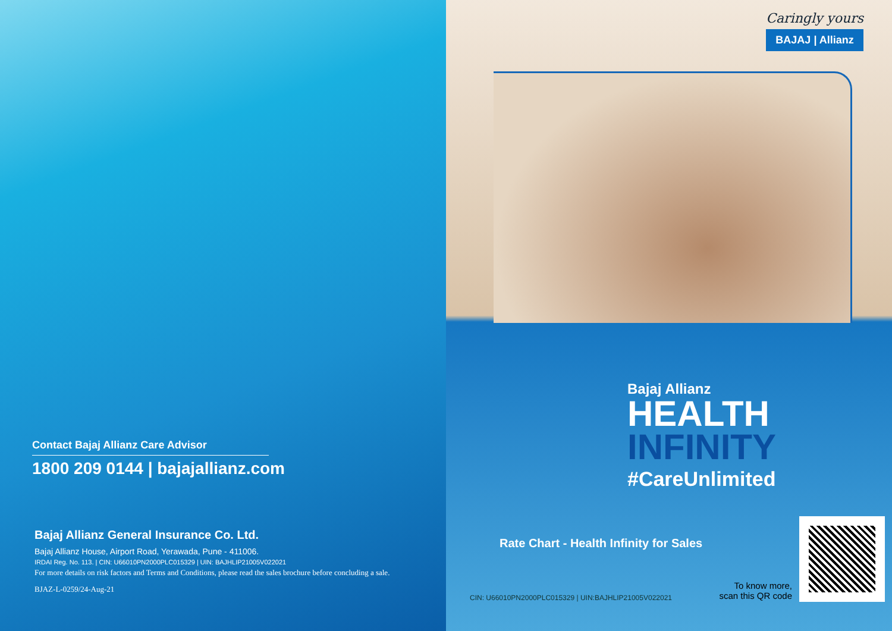Contact Bajaj Allianz Care Advisor
1800 209 0144 | bajajallianz.com
Bajaj Allianz General Insurance Co. Ltd.
Bajaj Allianz House, Airport Road, Yerawada, Pune - 411006.
IRDAI Reg. No. 113. | CIN: U66010PN2000PLC015329 | UIN: BAJHLIP21005V022021
For more details on risk factors and Terms and Conditions, please read the sales brochure before concluding a sale.
BJAZ-L-0259/24-Aug-21
Caringly yours
BAJAJ | Allianz
Bajaj Allianz
HEALTH
INFINITY
#CareUnlimited
Rate Chart - Health Infinity for Sales
CIN: U66010PN2000PLC015329 | UIN:BAJHLIP21005V022021
To know more,
scan this QR code